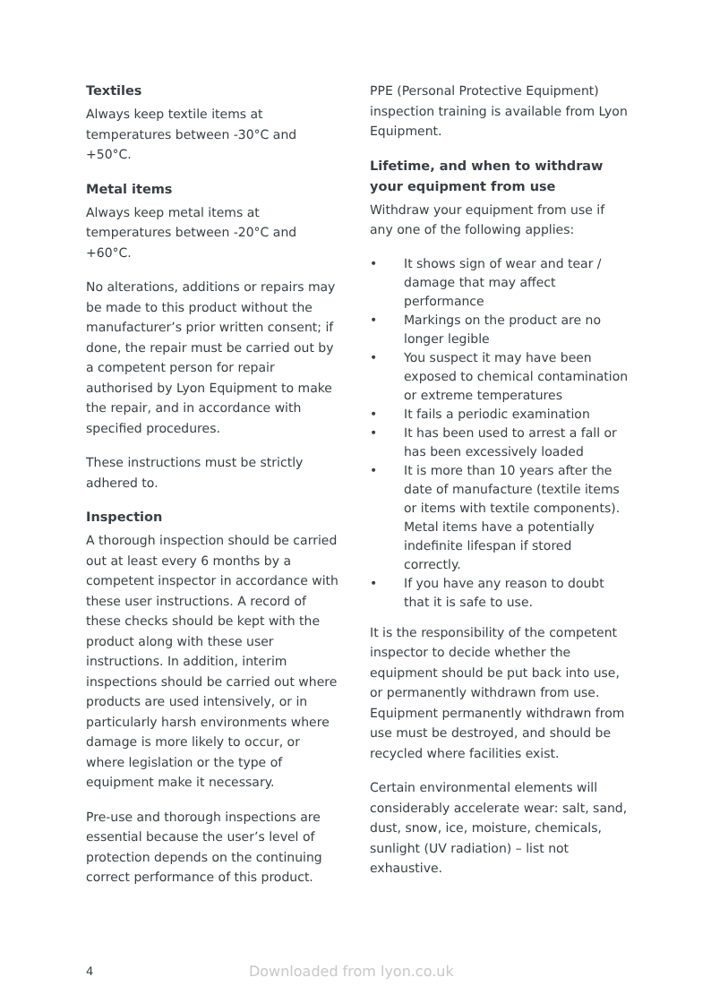Textiles
Always keep textile items at temperatures between -30°C and +50°C.
Metal items
Always keep metal items at temperatures between -20°C and +60°C.
No alterations, additions or repairs may be made to this product without the manufacturer’s prior written consent; if done, the repair must be carried out by a competent person for repair authorised by Lyon Equipment to make the repair, and in accordance with specified procedures.
These instructions must be strictly adhered to.
Inspection
A thorough inspection should be carried out at least every 6 months by a competent inspector in accordance with these user instructions. A record of these checks should be kept with the product along with these user instructions. In addition, interim inspections should be carried out where products are used intensively, or in particularly harsh environments where damage is more likely to occur, or where legislation or the type of equipment make it necessary.
Pre-use and thorough inspections are essential because the user’s level of protection depends on the continuing correct performance of this product.
PPE (Personal Protective Equipment) inspection training is available from Lyon Equipment.
Lifetime, and when to withdraw your equipment from use
Withdraw your equipment from use if any one of the following applies:
• It shows sign of wear and tear / damage that may affect performance
• Markings on the product are no longer legible
• You suspect it may have been exposed to chemical contamination or extreme temperatures
• It fails a periodic examination
• It has been used to arrest a fall or has been excessively loaded
• It is more than 10 years after the date of manufacture (textile items or items with textile components). Metal items have a potentially indefinite lifespan if stored correctly.
• If you have any reason to doubt that it is safe to use.
It is the responsibility of the competent inspector to decide whether the equipment should be put back into use, or permanently withdrawn from use. Equipment permanently withdrawn from use must be destroyed, and should be recycled where facilities exist.
Certain environmental elements will considerably accelerate wear: salt, sand, dust, snow, ice, moisture, chemicals, sunlight (UV radiation) – list not exhaustive.
4 Downloaded from lyon.co.uk